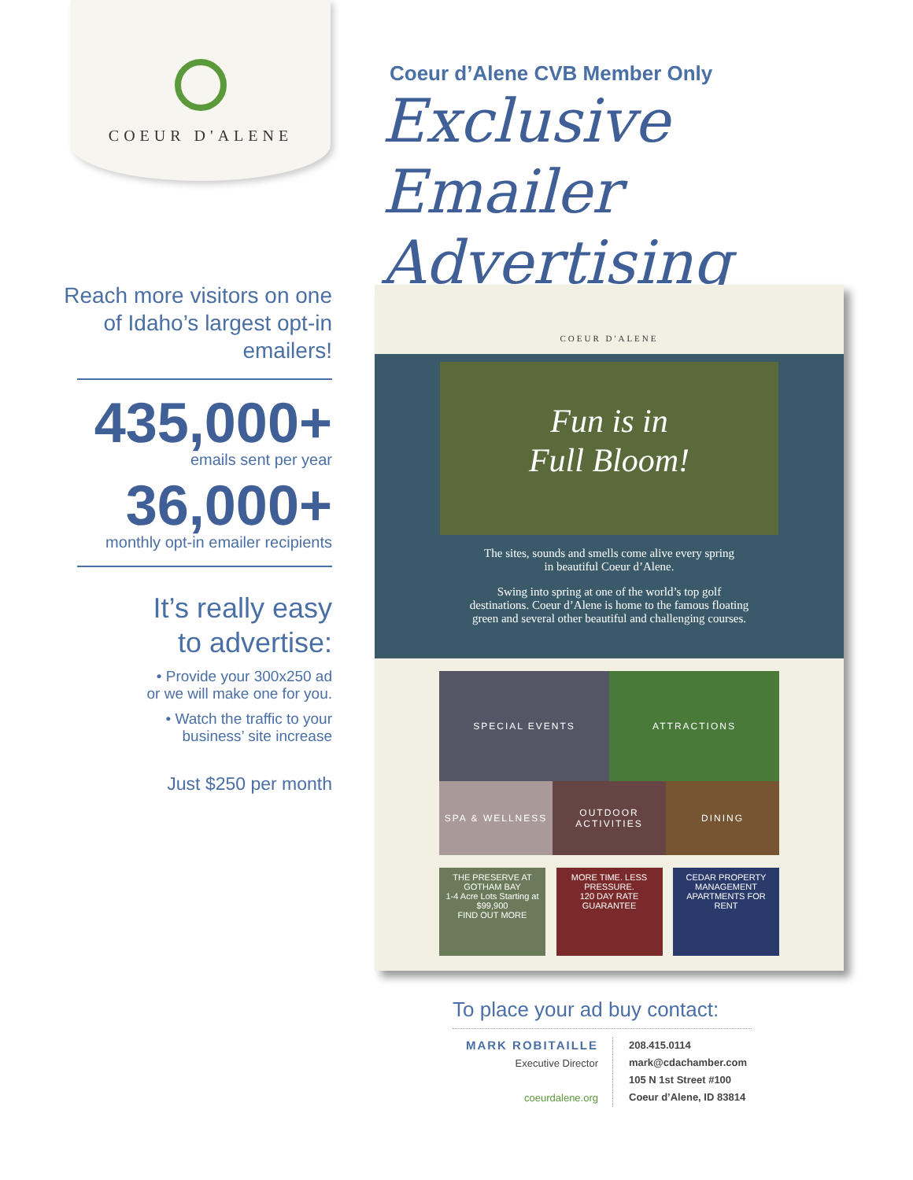COEUR D'ALENE
Coeur d’Alene CVB Member Only
Exclusive Emailer
Advertising
Reach more visitors on one of Idaho’s largest opt-in emailers!
435,000+
emails sent per year
36,000+
monthly opt-in emailer recipients
It’s really easy
to advertise:
• Provide your 300x250 ad
or we will make one for you.
• Watch the traffic to your
business’ site increase
Just $250 per month
COEUR D'ALENE
Fun is in
Full Bloom!
The sites, sounds and smells come alive every spring
in beautiful Coeur d’Alene.
Swing into spring at one of the world’s top golf
destinations. Coeur d’Alene is home to the famous floating
green and several other beautiful and challenging courses.
SPECIAL EVENTS
ATTRACTIONS
SPA & WELLNESS
OUTDOOR ACTIVITIES
DINING
THE PRESERVE AT GOTHAM BAY
1-4 Acre Lots Starting at $99,900
FIND OUT MORE
MORE TIME. LESS PRESSURE.
120 DAY RATE GUARANTEE
CEDAR PROPERTY MANAGEMENT
APARTMENTS FOR RENT
To place your ad buy contact:
MARK ROBITAILLE
Executive Director
coeurdalene.org
208.415.0114
mark@cdachamber.com
105 N 1st Street #100
Coeur d’Alene, ID 83814